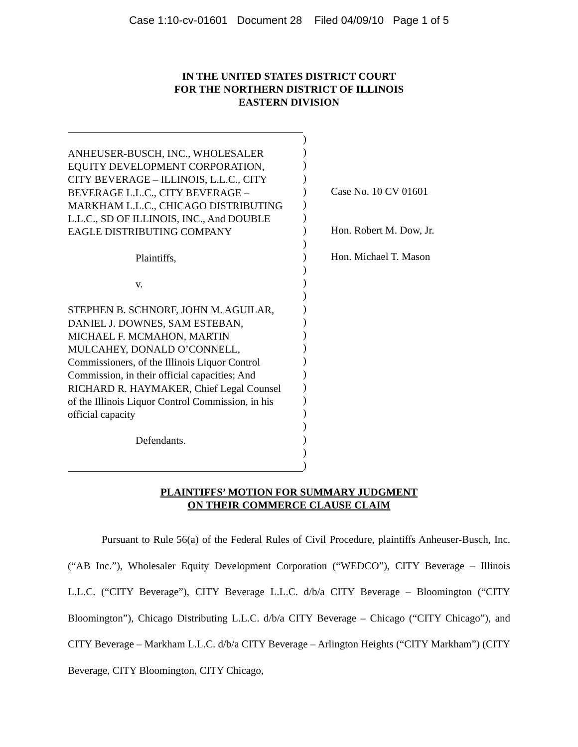Case 1:10-cv-01601 Document 28 Filed 04/09/10 Page 1 of 5
IN THE UNITED STATES DISTRICT COURT
FOR THE NORTHERN DISTRICT OF ILLINOIS
EASTERN DIVISION
ANHEUSER-BUSCH, INC., WHOLESALER
EQUITY DEVELOPMENT CORPORATION,
CITY BEVERAGE – ILLINOIS, L.L.C., CITY
BEVERAGE L.L.C., CITY BEVERAGE –
MARKHAM L.L.C., CHICAGO DISTRIBUTING
L.L.C., SD OF ILLINOIS, INC., And DOUBLE
EAGLE DISTRIBUTING COMPANY
Plaintiffs,
v.
STEPHEN B. SCHNORF, JOHN M. AGUILAR,
DANIEL J. DOWNES, SAM ESTEBAN,
MICHAEL F. MCMAHON, MARTIN
MULCAHEY, DONALD O’CONNELL,
Commissioners, of the Illinois Liquor Control
Commission, in their official capacities; And
RICHARD R. HAYMAKER, Chief Legal Counsel
of the Illinois Liquor Control Commission, in his
official capacity
Defendants.
)
)
)
)
)
)
)
)
)
)
)
)
)
)
)
)
)
)
)
)
)
)
)
)
)
)
Case No. 10 CV 01601
Hon. Robert M. Dow, Jr.
Hon. Michael T. Mason
PLAINTIFFS’ MOTION FOR SUMMARY JUDGMENT
ON THEIR COMMERCE CLAUSE CLAIM
Pursuant to Rule 56(a) of the Federal Rules of Civil Procedure, plaintiffs Anheuser-Busch, Inc. (“AB Inc.”), Wholesaler Equity Development Corporation (“WEDCO”), CITY Beverage – Illinois L.L.C. (“CITY Beverage”), CITY Beverage L.L.C. d/b/a CITY Beverage – Bloomington (“CITY Bloomington”), Chicago Distributing L.L.C. d/b/a CITY Beverage – Chicago (“CITY Chicago”), and CITY Beverage – Markham L.L.C. d/b/a CITY Beverage – Arlington Heights (“CITY Markham”) (CITY Beverage, CITY Bloomington, CITY Chicago,